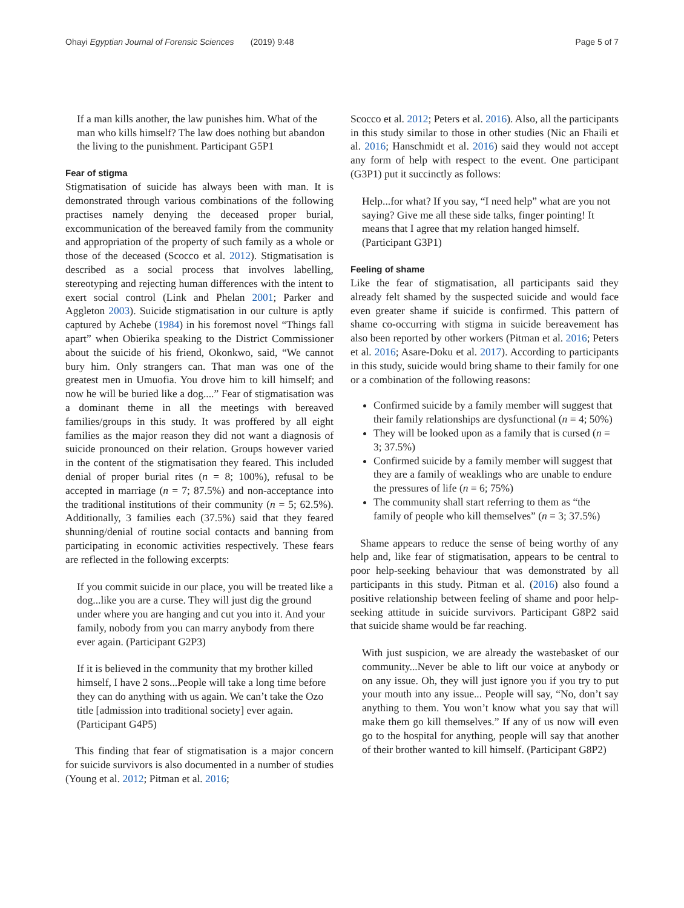Ohayi Egyptian Journal of Forensic Sciences (2019) 9:48 Page 5 of 7
If a man kills another, the law punishes him. What of the man who kills himself? The law does nothing but abandon the living to the punishment. Participant G5P1
Fear of stigma
Stigmatisation of suicide has always been with man. It is demonstrated through various combinations of the following practises namely denying the deceased proper burial, excommunication of the bereaved family from the community and appropriation of the property of such family as a whole or those of the deceased (Scocco et al. 2012). Stigmatisation is described as a social process that involves labelling, stereotyping and rejecting human differences with the intent to exert social control (Link and Phelan 2001; Parker and Aggleton 2003). Suicide stigmatisation in our culture is aptly captured by Achebe (1984) in his foremost novel “Things fall apart” when Obierika speaking to the District Commissioner about the suicide of his friend, Okonkwo, said, “We cannot bury him. Only strangers can. That man was one of the greatest men in Umuofia. You drove him to kill himself; and now he will be buried like a dog....” Fear of stigmatisation was a dominant theme in all the meetings with bereaved families/groups in this study. It was proffered by all eight families as the major reason they did not want a diagnosis of suicide pronounced on their relation. Groups however varied in the content of the stigmatisation they feared. This included denial of proper burial rites (n = 8; 100%), refusal to be accepted in marriage (n = 7; 87.5%) and non-acceptance into the traditional institutions of their community (n = 5; 62.5%). Additionally, 3 families each (37.5%) said that they feared shunning/denial of routine social contacts and banning from participating in economic activities respectively. These fears are reflected in the following excerpts:
If you commit suicide in our place, you will be treated like a dog...like you are a curse. They will just dig the ground under where you are hanging and cut you into it. And your family, nobody from you can marry anybody from there ever again. (Participant G2P3)
If it is believed in the community that my brother killed himself, I have 2 sons...People will take a long time before they can do anything with us again. We can’t take the Ozo title [admission into traditional society] ever again. (Participant G4P5)
This finding that fear of stigmatisation is a major concern for suicide survivors is also documented in a number of studies (Young et al. 2012; Pitman et al. 2016;
Scocco et al. 2012; Peters et al. 2016). Also, all the participants in this study similar to those in other studies (Nic an Fhaili et al. 2016; Hanschmidt et al. 2016) said they would not accept any form of help with respect to the event. One participant (G3P1) put it succinctly as follows:
Help...for what? If you say, “I need help” what are you not saying? Give me all these side talks, finger pointing! It means that I agree that my relation hanged himself. (Participant G3P1)
Feeling of shame
Like the fear of stigmatisation, all participants said they already felt shamed by the suspected suicide and would face even greater shame if suicide is confirmed. This pattern of shame co-occurring with stigma in suicide bereavement has also been reported by other workers (Pitman et al. 2016; Peters et al. 2016; Asare-Doku et al. 2017). According to participants in this study, suicide would bring shame to their family for one or a combination of the following reasons:
Confirmed suicide by a family member will suggest that their family relationships are dysfunctional (n = 4; 50%)
They will be looked upon as a family that is cursed (n = 3; 37.5%)
Confirmed suicide by a family member will suggest that they are a family of weaklings who are unable to endure the pressures of life (n = 6; 75%)
The community shall start referring to them as “the family of people who kill themselves” (n = 3; 37.5%)
Shame appears to reduce the sense of being worthy of any help and, like fear of stigmatisation, appears to be central to poor help-seeking behaviour that was demonstrated by all participants in this study. Pitman et al. (2016) also found a positive relationship between feeling of shame and poor help-seeking attitude in suicide survivors. Participant G8P2 said that suicide shame would be far reaching.
With just suspicion, we are already the wastebasket of our community...Never be able to lift our voice at anybody or on any issue. Oh, they will just ignore you if you try to put your mouth into any issue... People will say, “No, don’t say anything to them. You won’t know what you say that will make them go kill themselves.” If any of us now will even go to the hospital for anything, people will say that another of their brother wanted to kill himself. (Participant G8P2)